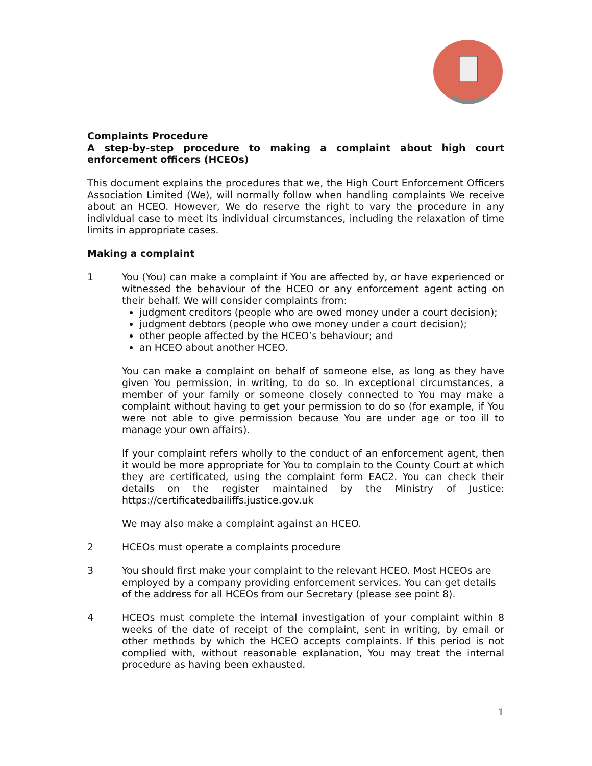Complaints Procedure
A step-by-step procedure to making a complaint about high court enforcement officers (HCEOs)
This document explains the procedures that we, the High Court Enforcement Officers Association Limited (We), will normally follow when handling complaints We receive about an HCEO. However, We do reserve the right to vary the procedure in any individual case to meet its individual circumstances, including the relaxation of time limits in appropriate cases.
Making a complaint
1 You (You) can make a complaint if You are affected by, or have experienced or witnessed the behaviour of the HCEO or any enforcement agent acting on their behalf. We will consider complaints from:
judgment creditors (people who are owed money under a court decision);
judgment debtors (people who owe money under a court decision);
other people affected by the HCEO’s behaviour; and
an HCEO about another HCEO.
You can make a complaint on behalf of someone else, as long as they have given You permission, in writing, to do so. In exceptional circumstances, a member of your family or someone closely connected to You may make a complaint without having to get your permission to do so (for example, if You were not able to give permission because You are under age or too ill to manage your own affairs).
If your complaint refers wholly to the conduct of an enforcement agent, then it would be more appropriate for You to complain to the County Court at which they are certificated, using the complaint form EAC2. You can check their details on the register maintained by the Ministry of Justice: https://certificatedbailiffs.justice.gov.uk
We may also make a complaint against an HCEO.
2 HCEOs must operate a complaints procedure
3 You should first make your complaint to the relevant HCEO. Most HCEOs are employed by a company providing enforcement services. You can get details of the address for all HCEOs from our Secretary (please see point 8).
4 HCEOs must complete the internal investigation of your complaint within 8 weeks of the date of receipt of the complaint, sent in writing, by email or other methods by which the HCEO accepts complaints. If this period is not complied with, without reasonable explanation, You may treat the internal procedure as having been exhausted.
1